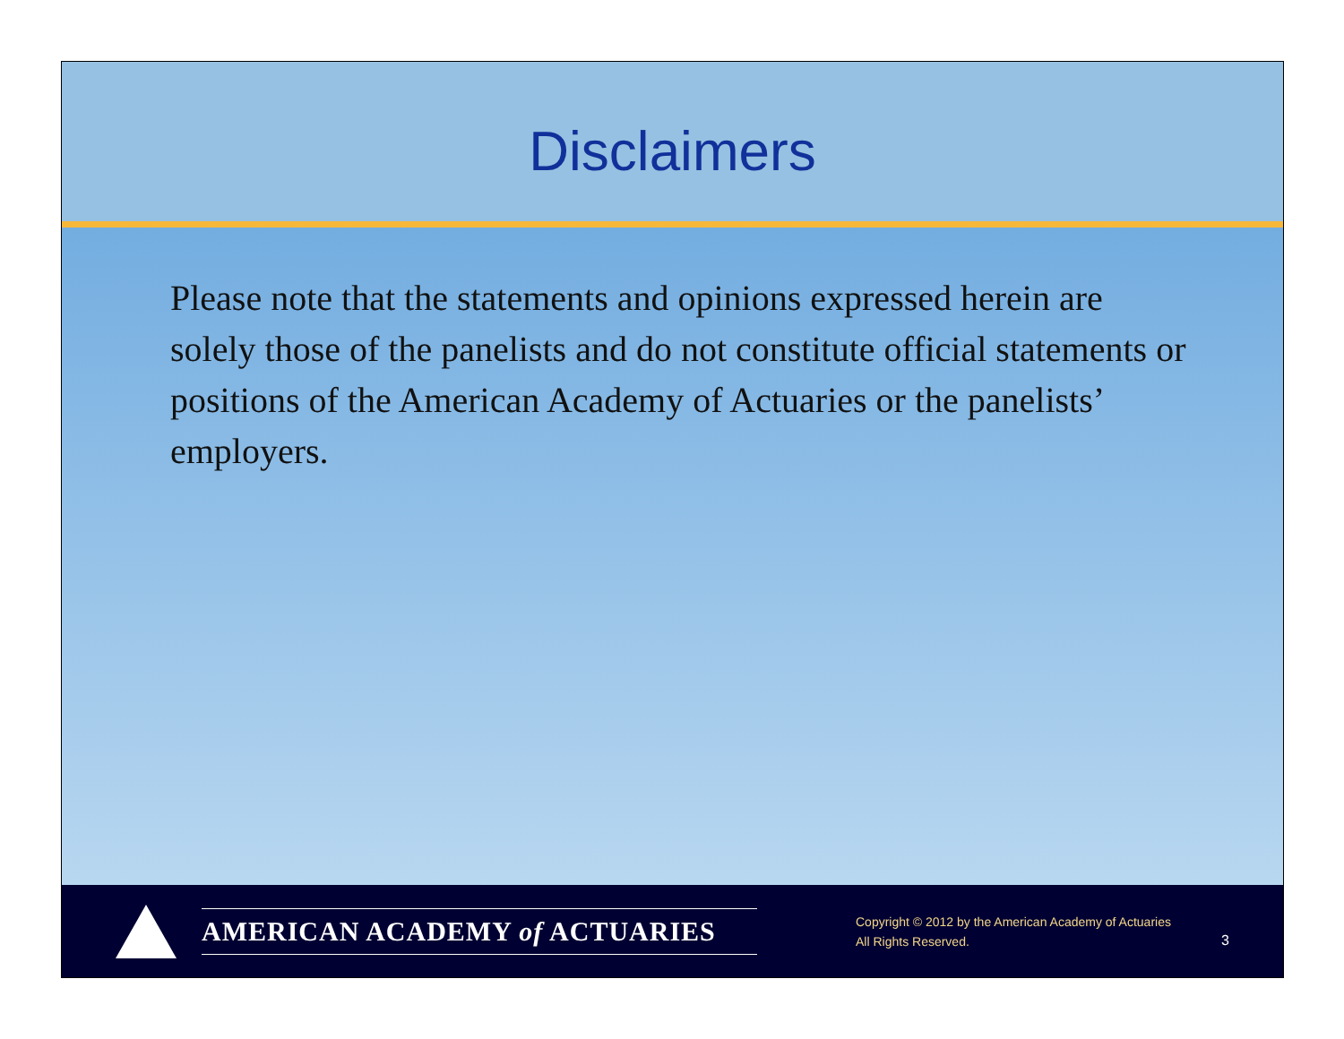Disclaimers
Please note that the statements and opinions expressed herein are solely those of the panelists and do not constitute official statements or positions of the American Academy of Actuaries or the panelists’ employers.
AMERICAN ACADEMY of ACTUARIES
Copyright © 2012 by the American Academy of Actuaries
All Rights Reserved.
3